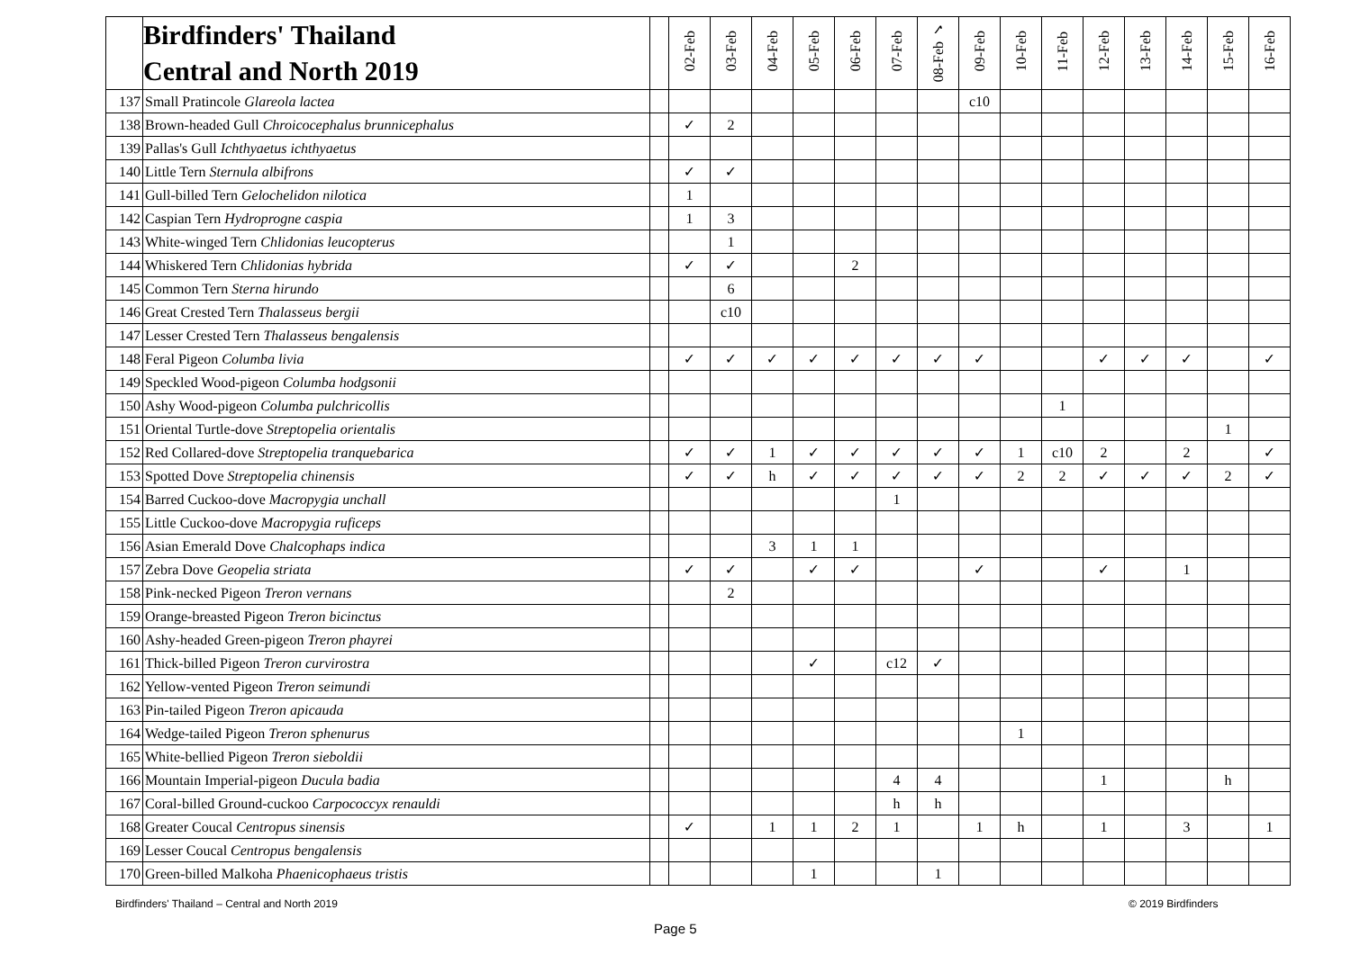| | Birdfinders' Thailand Central and North 2019 | | 02-Feb | 03-Feb | 04-Feb | 05-Feb | 06-Feb | 07-Feb | 08-Feb ✓ | 09-Feb | 10-Feb | 11-Feb | 12-Feb | 13-Feb | 14-Feb | 15-Feb | 16-Feb |
| --- | --- | --- | --- | --- | --- | --- | --- | --- | --- | --- | --- | --- | --- | --- | --- | --- | --- |
| 137 | Small Pratincole Glareola lactea | | | | | | | | | c10 | | | | | | | |
| 138 | Brown-headed Gull Chroicocephalus brunnicephalus | | ✓ | 2 | | | | | | | | | | | | | |
| 139 | Pallas's Gull Ichthyaetus ichthyaetus | | | | | | | | | | | | | | | | |
| 140 | Little Tern Sternula albifrons | | ✓ | ✓ | | | | | | | | | | | | | |
| 141 | Gull-billed Tern Gelochelidon nilotica | | 1 | | | | | | | | | | | | | | |
| 142 | Caspian Tern Hydroprogne caspia | | 1 | 3 | | | | | | | | | | | | | |
| 143 | White-winged Tern Chlidonias leucopterus | | | 1 | | | | | | | | | | | | | |
| 144 | Whiskered Tern Chlidonias hybrida | | ✓ | ✓ | | | 2 | | | | | | | | | | |
| 145 | Common Tern Sterna hirundo | | | 6 | | | | | | | | | | | | | |
| 146 | Great Crested Tern Thalasseus bergii | | | c10 | | | | | | | | | | | | | |
| 147 | Lesser Crested Tern Thalasseus bengalensis | | | | | | | | | | | | | | | | |
| 148 | Feral Pigeon Columba livia | | ✓ | ✓ | ✓ | ✓ | ✓ | ✓ | ✓ | ✓ | | | ✓ | ✓ | ✓ | | ✓ |
| 149 | Speckled Wood-pigeon Columba hodgsonii | | | | | | | | | | | | | | | | |
| 150 | Ashy Wood-pigeon Columba pulchricollis | | | | | | | | | | | 1 | | | | | |
| 151 | Oriental Turtle-dove Streptopelia orientalis | | | | | | | | | | | | | | | 1 | |
| 152 | Red Collared-dove Streptopelia tranquebarica | | ✓ | ✓ | 1 | ✓ | ✓ | ✓ | ✓ | ✓ | 1 | c10 | 2 | | 2 | | ✓ |
| 153 | Spotted Dove Streptopelia chinensis | | ✓ | ✓ | h | ✓ | ✓ | ✓ | ✓ | ✓ | 2 | 2 | ✓ | ✓ | ✓ | 2 | ✓ |
| 154 | Barred Cuckoo-dove Macropygia unchall | | | | | | | 1 | | | | | | | | | |
| 155 | Little Cuckoo-dove Macropygia ruficeps | | | | | | | | | | | | | | | | |
| 156 | Asian Emerald Dove Chalcophaps indica | | | | 3 | 1 | 1 | | | | | | | | | | |
| 157 | Zebra Dove Geopelia striata | | ✓ | ✓ | | ✓ | ✓ | | | ✓ | | | ✓ | | 1 | | |
| 158 | Pink-necked Pigeon Treron vernans | | | 2 | | | | | | | | | | | | | |
| 159 | Orange-breasted Pigeon Treron bicinctus | | | | | | | | | | | | | | | | |
| 160 | Ashy-headed Green-pigeon Treron phayrei | | | | | | | | | | | | | | | | |
| 161 | Thick-billed Pigeon Treron curvirostra | | | | | ✓ | | c12 | ✓ | | | | | | | | |
| 162 | Yellow-vented Pigeon Treron seimundi | | | | | | | | | | | | | | | | |
| 163 | Pin-tailed Pigeon Treron apicauda | | | | | | | | | | | | | | | | |
| 164 | Wedge-tailed Pigeon Treron sphenurus | | | | | | | | | | 1 | | | | | | |
| 165 | White-bellied Pigeon Treron sieboldii | | | | | | | | | | | | | | | | |
| 166 | Mountain Imperial-pigeon Ducula badia | | | | | | | 4 | 4 | | | | 1 | | | h | |
| 167 | Coral-billed Ground-cuckoo Carpococcyx renauldi | | | | | | | h | h | | | | | | | | |
| 168 | Greater Coucal Centropus sinensis | | ✓ | | 1 | 1 | 2 | 1 | | 1 | h | | 1 | | 3 | | 1 |
| 169 | Lesser Coucal Centropus bengalensis | | | | | | | | | | | | | | | | |
| 170 | Green-billed Malkoha Phaenicophaeus tristis | | | | | 1 | | | 1 | | | | | | | | |
Birdfinders' Thailand – Central and North 2019
© 2019 Birdfinders
Page 5